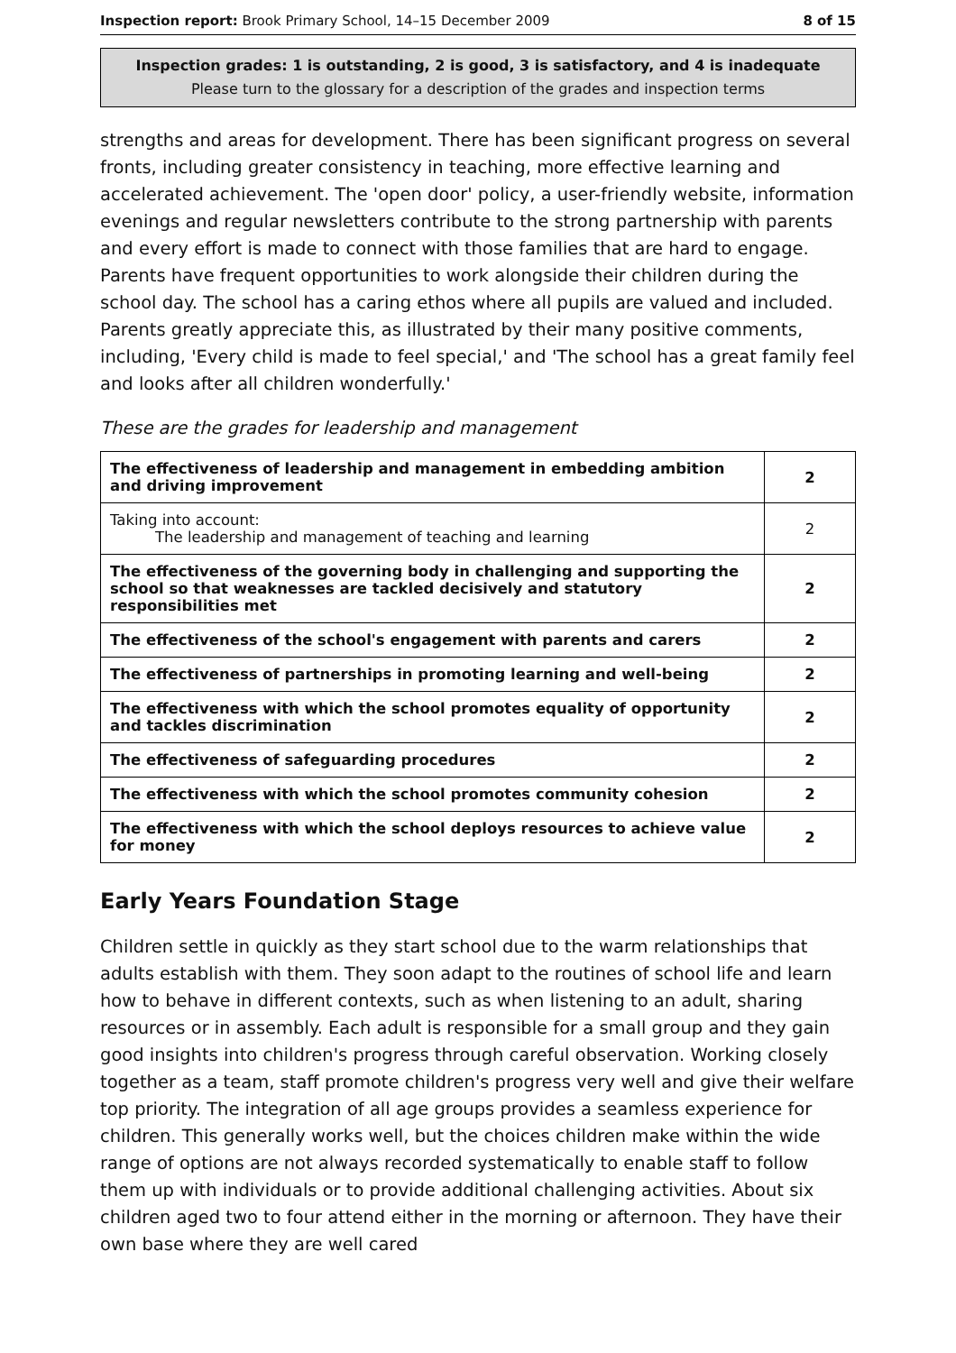Inspection report: Brook Primary School, 14–15 December 2009 8 of 15
Inspection grades: 1 is outstanding, 2 is good, 3 is satisfactory, and 4 is inadequate
Please turn to the glossary for a description of the grades and inspection terms
strengths and areas for development. There has been significant progress on several fronts, including greater consistency in teaching, more effective learning and accelerated achievement. The 'open door' policy, a user-friendly website, information evenings and regular newsletters contribute to the strong partnership with parents and every effort is made to connect with those families that are hard to engage. Parents have frequent opportunities to work alongside their children during the school day. The school has a caring ethos where all pupils are valued and included. Parents greatly appreciate this, as illustrated by their many positive comments, including, 'Every child is made to feel special,' and 'The school has a great family feel and looks after all children wonderfully.'
These are the grades for leadership and management
| The effectiveness of leadership and management in embedding ambition and driving improvement | 2 |
| Taking into account: The leadership and management of teaching and learning | 2 |
| The effectiveness of the governing body in challenging and supporting the school so that weaknesses are tackled decisively and statutory responsibilities met | 2 |
| The effectiveness of the school's engagement with parents and carers | 2 |
| The effectiveness of partnerships in promoting learning and well-being | 2 |
| The effectiveness with which the school promotes equality of opportunity and tackles discrimination | 2 |
| The effectiveness of safeguarding procedures | 2 |
| The effectiveness with which the school promotes community cohesion | 2 |
| The effectiveness with which the school deploys resources to achieve value for money | 2 |
Early Years Foundation Stage
Children settle in quickly as they start school due to the warm relationships that adults establish with them. They soon adapt to the routines of school life and learn how to behave in different contexts, such as when listening to an adult, sharing resources or in assembly. Each adult is responsible for a small group and they gain good insights into children's progress through careful observation. Working closely together as a team, staff promote children's progress very well and give their welfare top priority. The integration of all age groups provides a seamless experience for children. This generally works well, but the choices children make within the wide range of options are not always recorded systematically to enable staff to follow them up with individuals or to provide additional challenging activities. About six children aged two to four attend either in the morning or afternoon. They have their own base where they are well cared